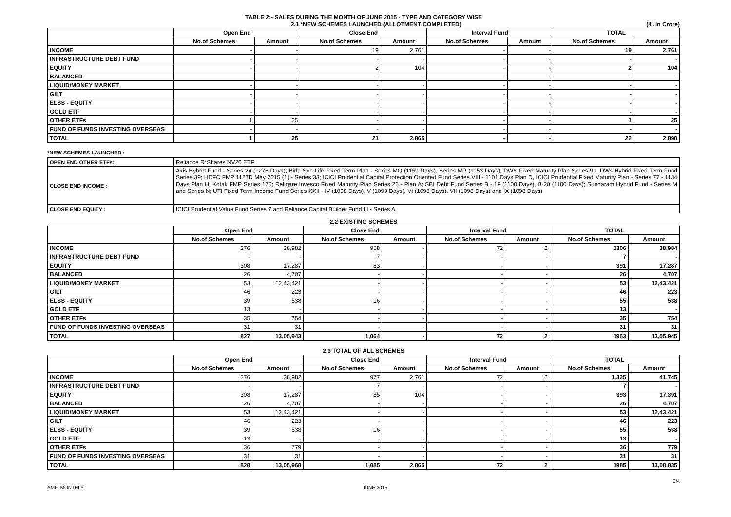TABLE 2:- SALES DURING THE MONTH OF JUNE 2015 - TYPE AND CATEGORY WISE
2.1 *NEW SCHEMES LAUNCHED (ALLOTMENT COMPLETED) (₹. in Crore)
| | Open End | | Close End | | Interval Fund | | TOTAL | |
| --- | --- | --- | --- | --- | --- | --- | --- | --- |
| | No.of Schemes | Amount | No.of Schemes | Amount | No.of Schemes | Amount | No.of Schemes | Amount |
| INCOME | - | - | 19 | 2,761 | - | - | 19 | 2,761 |
| INFRASTRUCTURE DEBT FUND | - | - | - | - | - | - | - | - |
| EQUITY | - | - | 2 | 104 | - | - | 2 | 104 |
| BALANCED | - | - | - | - | - | - | - | - |
| LIQUID/MONEY MARKET | - | - | - | - | - | - | - | - |
| GILT | - | - | - | - | - | - | - | - |
| ELSS - EQUITY | - | - | - | - | - | - | - | - |
| GOLD ETF | - | - | - | - | - | - | - | - |
| OTHER ETFs | 1 | 25 | - | - | - | - | 1 | 25 |
| FUND OF FUNDS INVESTING OVERSEAS | - | - | - | - | - | - | - | - |
| TOTAL | 1 | 25 | 21 | 2,865 | - | - | 22 | 2,890 |
*NEW SCHEMES LAUNCHED :
| OPEN END OTHER ETFs: | Reliance R*Shares NV20 ETF |
| CLOSE END INCOME : | Axis Hybrid Fund - Series 24 (1276 Days); Birla Sun Life Fixed Term Plan - Series MQ (1159 Days), Series MR (1153 Days); DWS Fixed Maturity Plan Series 91, DWs Hybrid Fixed Term Fund Series 39; HDFC FMP 1127D May 2015 (1) - Series 33; ICICI Prudential Capital Protection Oriented Fund Series VIII - 1101 Days Plan D, ICICI Prudential Fixed Maturity Plan - Series 77 - 1134 Days Plan H; Kotak FMP Series 175; Religare Invesco Fixed Maturity Plan Series 26 - Plan A; SBI Debt Fund Series B - 19 (1100 Days), B-20 (1100 Days); Sundaram Hybrid Fund - Series M and Series N; UTI Fixed Term Income Fund Series XXII - IV (1098 Days), V (1099 Days), VI (1098 Days), VII (1098 Days) and IX (1098 Days) |
| CLOSE END EQUITY : | ICICI Prudential Value Fund Series 7 and Reliance Capital Builder Fund III - Series A |
2.2 EXISTING SCHEMES
| | Open End | | Close End | | Interval Fund | | TOTAL | |
| --- | --- | --- | --- | --- | --- | --- | --- | --- |
| | No.of Schemes | Amount | No.of Schemes | Amount | No.of Schemes | Amount | No.of Schemes | Amount |
| INCOME | 276 | 38,982 | 958 | - | 72 | 2 | 1306 | 38,984 |
| INFRASTRUCTURE DEBT FUND | - | - | 7 | - | - | - | 7 | - |
| EQUITY | 308 | 17,287 | 83 | - | - | - | 391 | 17,287 |
| BALANCED | 26 | 4,707 | - | - | - | - | 26 | 4,707 |
| LIQUID/MONEY MARKET | 53 | 12,43,421 | - | - | - | - | 53 | 12,43,421 |
| GILT | 46 | 223 | - | - | - | - | 46 | 223 |
| ELSS - EQUITY | 39 | 538 | 16 | - | - | - | 55 | 538 |
| GOLD ETF | 13 | - | - | - | - | - | 13 | - |
| OTHER ETFs | 35 | 754 | - | - | - | - | 35 | 754 |
| FUND OF FUNDS INVESTING OVERSEAS | 31 | 31 | - | - | - | - | 31 | 31 |
| TOTAL | 827 | 13,05,943 | 1,064 | - | 72 | 2 | 1963 | 13,05,945 |
2.3 TOTAL OF ALL SCHEMES
| | Open End | | Close End | | Interval Fund | | TOTAL | |
| --- | --- | --- | --- | --- | --- | --- | --- | --- |
| | No.of Schemes | Amount | No.of Schemes | Amount | No.of Schemes | Amount | No.of Schemes | Amount |
| INCOME | 276 | 38,982 | 977 | 2,761 | 72 | 2 | 1,325 | 41,745 |
| INFRASTRUCTURE DEBT FUND | - | - | 7 | - | - | - | 7 | - |
| EQUITY | 308 | 17,287 | 85 | 104 | - | - | 393 | 17,391 |
| BALANCED | 26 | 4,707 | - | - | - | - | 26 | 4,707 |
| LIQUID/MONEY MARKET | 53 | 12,43,421 | - | - | - | - | 53 | 12,43,421 |
| GILT | 46 | 223 | - | - | - | - | 46 | 223 |
| ELSS - EQUITY | 39 | 538 | 16 | - | - | - | 55 | 538 |
| GOLD ETF | 13 | - | - | - | - | - | 13 | - |
| OTHER ETFs | 36 | 779 | - | - | - | - | 36 | 779 |
| FUND OF FUNDS INVESTING OVERSEAS | 31 | 31 | - | - | - | - | 31 | 31 |
| TOTAL | 828 | 13,05,968 | 1,085 | 2,865 | 72 | 2 | 1985 | 13,08,835 |
2/4
AMFI MONTHLY JUNE 2015